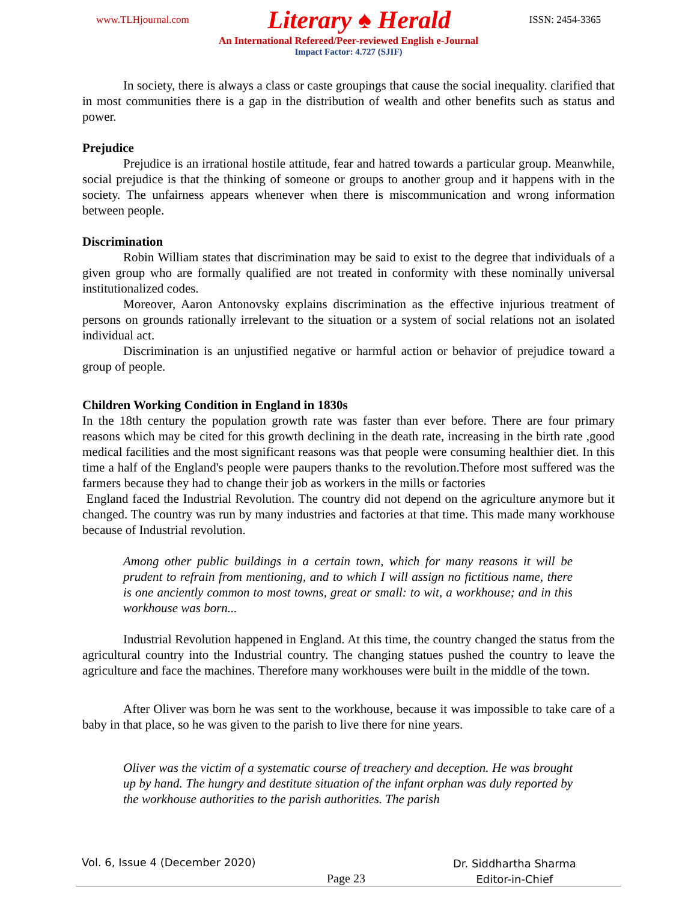www.TLHjournal.com Literary ♠ Herald ISSN: 2454-3365
An International Refereed/Peer-reviewed English e-Journal
Impact Factor: 4.727 (SJIF)
In society, there is always a class or caste groupings that cause the social inequality. clarified that in most communities there is a gap in the distribution of wealth and other benefits such as status and power.
Prejudice
Prejudice is an irrational hostile attitude, fear and hatred towards a particular group. Meanwhile, social prejudice is that the thinking of someone or groups to another group and it happens with in the society. The unfairness appears whenever when there is miscommunication and wrong information between people.
Discrimination
Robin William states that discrimination may be said to exist to the degree that individuals of a given group who are formally qualified are not treated in conformity with these nominally universal institutionalized codes.
Moreover, Aaron Antonovsky explains discrimination as the effective injurious treatment of persons on grounds rationally irrelevant to the situation or a system of social relations not an isolated individual act.
Discrimination is an unjustified negative or harmful action or behavior of prejudice toward a group of people.
Children Working Condition in England in 1830s
In the 18th century the population growth rate was faster than ever before. There are four primary reasons which may be cited for this growth declining in the death rate, increasing in the birth rate ,good medical facilities and the most significant reasons was that people were consuming healthier diet. In this time a half of the England's people were paupers thanks to the revolution.Thefore most suffered was the farmers because they had to change their job as workers in the mills or factories
England faced the Industrial Revolution. The country did not depend on the agriculture anymore but it changed. The country was run by many industries and factories at that time. This made many workhouse because of Industrial revolution.
Among other public buildings in a certain town, which for many reasons it will be prudent to refrain from mentioning, and to which I will assign no fictitious name, there is one anciently common to most towns, great or small: to wit, a workhouse; and in this workhouse was born...
Industrial Revolution happened in England. At this time, the country changed the status from the agricultural country into the Industrial country. The changing statues pushed the country to leave the agriculture and face the machines. Therefore many workhouses were built in the middle of the town.
After Oliver was born he was sent to the workhouse, because it was impossible to take care of a baby in that place, so he was given to the parish to live there for nine years.
Oliver was the victim of a systematic course of treachery and deception. He was brought up by hand. The hungry and destitute situation of the infant orphan was duly reported by the workhouse authorities to the parish authorities. The parish
Vol. 6, Issue 4 (December 2020)
Page 23
Dr. Siddhartha Sharma
Editor-in-Chief